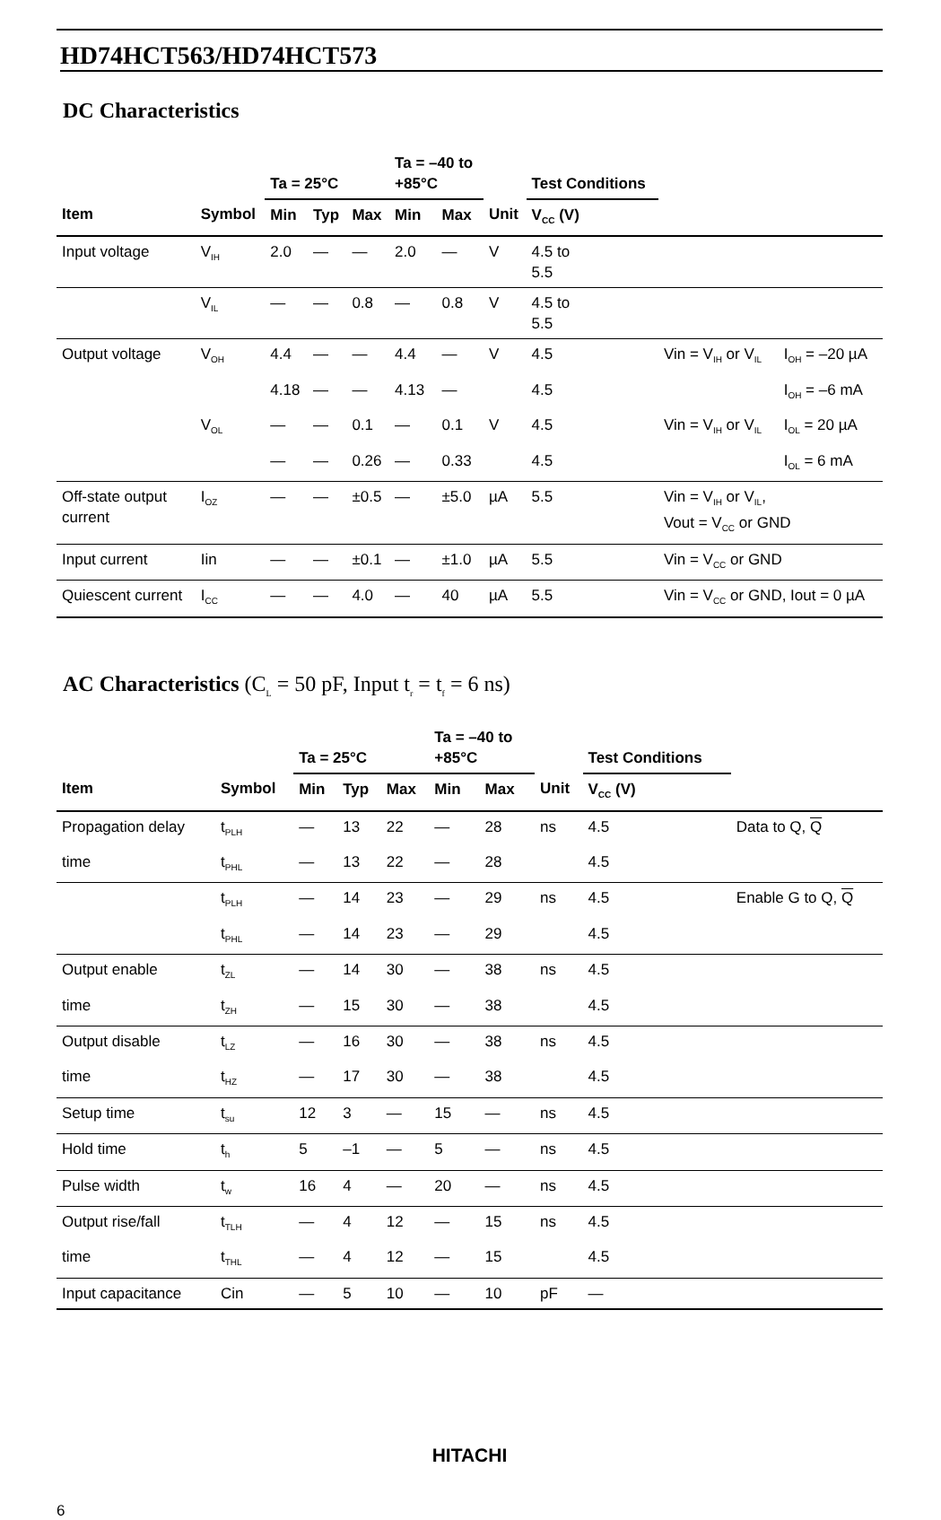HD74HCT563/HD74HCT573
DC Characteristics
| | | Ta = 25°C | | | Ta = –40 to +85°C | | | Test Conditions | | |
| --- | --- | --- | --- | --- | --- | --- | --- | --- | --- | --- |
| Item | Symbol | Min | Typ | Max | Min | Max | Unit | V<sub>CC</sub> (V) | | |
| Input voltage | V<sub>IH</sub> | 2.0 | — | — | 2.0 | — | V | 4.5 to 5.5 | | |
| | V<sub>IL</sub> | — | — | 0.8 | — | 0.8 | V | 4.5 to 5.5 | | |
| Output voltage | V<sub>OH</sub> | 4.4 | — | — | 4.4 | — | V | 4.5 | Vin = V<sub>IH</sub> or V<sub>IL</sub> | I<sub>OH</sub> = –20 µA |
| | | 4.18 | — | — | 4.13 | — | | 4.5 | | I<sub>OH</sub> = –6 mA |
| | V<sub>OL</sub> | — | — | 0.1 | — | 0.1 | V | 4.5 | Vin = V<sub>IH</sub> or V<sub>IL</sub> | I<sub>OL</sub> = 20 µA |
| | | — | — | 0.26 | — | 0.33 | | 4.5 | | I<sub>OL</sub> = 6 mA |
| Off-state output current | I<sub>OZ</sub> | — | — | ±0.5 | — | ±5.0 | µA | 5.5 | Vin = V<sub>IH</sub> or V<sub>IL</sub>, Vout = V<sub>CC</sub> or GND | |
| Input current | Iin | — | — | ±0.1 | — | ±1.0 | µA | 5.5 | Vin = V<sub>CC</sub> or GND | |
| Quiescent current | I<sub>CC</sub> | — | — | 4.0 | — | 40 | µA | 5.5 | Vin = V<sub>CC</sub> or GND, Iout = 0 µA | |
AC Characteristics (C<sub>L</sub> = 50 pF, Input t<sub>r</sub> = t<sub>f</sub> = 6 ns)
| | | Ta = 25°C | | | Ta = –40 to +85°C | | | Test Conditions | |
| --- | --- | --- | --- | --- | --- | --- | --- | --- | --- |
| Item | Symbol | Min | Typ | Max | Min | Max | Unit | V<sub>CC</sub> (V) | |
| Propagation delay | t<sub>PLH</sub> | — | 13 | 22 | — | 28 | ns | 4.5 | Data to Q, Q |
| time | t<sub>PHL</sub> | — | 13 | 22 | — | 28 | | 4.5 | |
| | t<sub>PLH</sub> | — | 14 | 23 | — | 29 | ns | 4.5 | Enable G to Q, Q |
| | t<sub>PHL</sub> | — | 14 | 23 | — | 29 | | 4.5 | |
| Output enable | t<sub>ZL</sub> | — | 14 | 30 | — | 38 | ns | 4.5 | |
| time | t<sub>ZH</sub> | — | 15 | 30 | — | 38 | | 4.5 | |
| Output disable | t<sub>LZ</sub> | — | 16 | 30 | — | 38 | ns | 4.5 | |
| time | t<sub>HZ</sub> | — | 17 | 30 | — | 38 | | 4.5 | |
| Setup time | t<sub>su</sub> | 12 | 3 | — | 15 | — | ns | 4.5 | |
| Hold time | t<sub>h</sub> | 5 | –1 | — | 5 | — | ns | 4.5 | |
| Pulse width | t<sub>w</sub> | 16 | 4 | — | 20 | — | ns | 4.5 | |
| Output rise/fall | t<sub>TLH</sub> | — | 4 | 12 | — | 15 | ns | 4.5 | |
| time | t<sub>THL</sub> | — | 4 | 12 | — | 15 | | 4.5 | |
| Input capacitance | Cin | — | 5 | 10 | — | 10 | pF | — | |
HITACHI
6